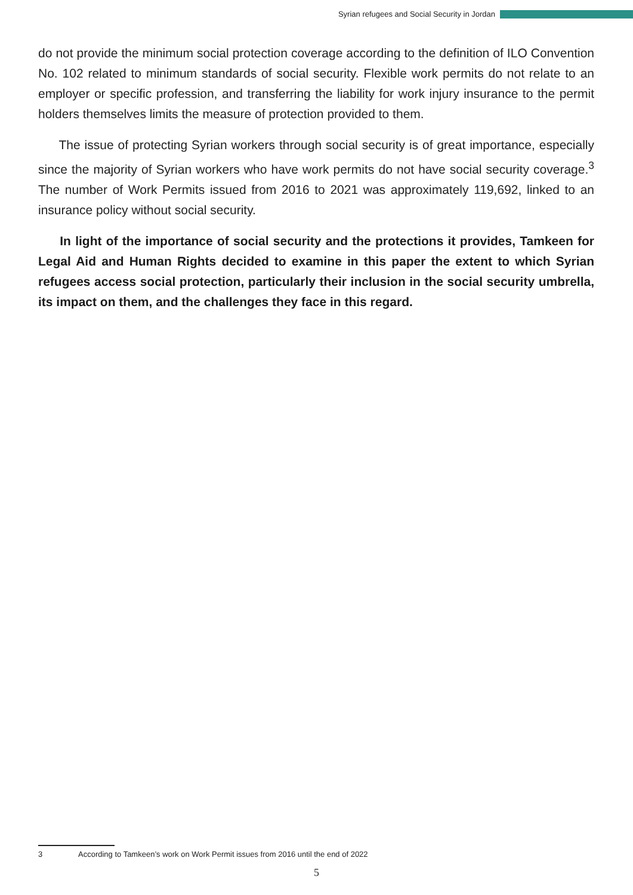Syrian refugees and Social Security in Jordan
do not provide the minimum social protection coverage according to the definition of ILO Convention No. 102 related to minimum standards of social security. Flexible work permits do not relate to an employer or specific profession, and transferring the liability for work injury insurance to the permit holders themselves limits the measure of protection provided to them.
The issue of protecting Syrian workers through social security is of great importance, especially since the majority of Syrian workers who have work permits do not have social security coverage.<sup>3</sup> The number of Work Permits issued from 2016 to 2021 was approximately 119,692, linked to an insurance policy without social security.
In light of the importance of social security and the protections it provides, Tamkeen for Legal Aid and Human Rights decided to examine in this paper the extent to which Syrian refugees access social protection, particularly their inclusion in the social security umbrella, its impact on them, and the challenges they face in this regard.
3 According to Tamkeen’s work on Work Permit issues from 2016 until the end of 2022
5